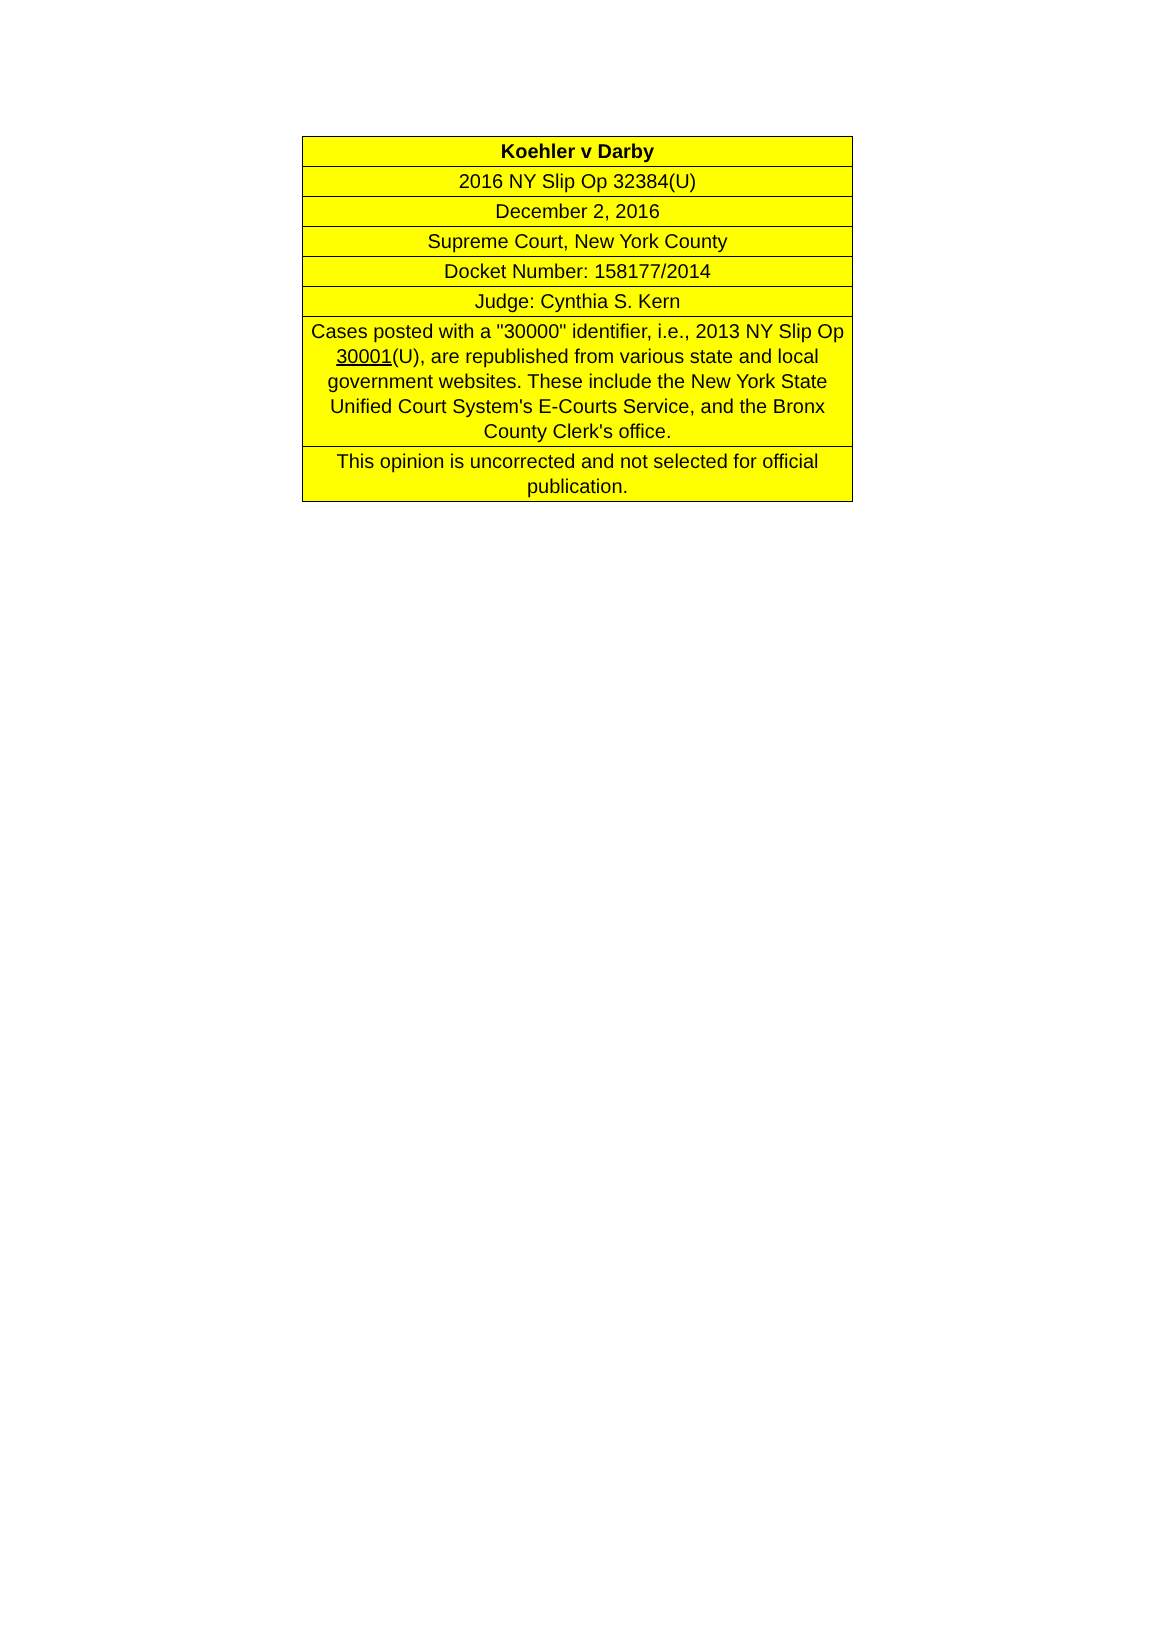| Koehler v Darby |
| 2016 NY Slip Op 32384(U) |
| December 2, 2016 |
| Supreme Court, New York County |
| Docket Number: 158177/2014 |
| Judge: Cynthia S. Kern |
| Cases posted with a "30000" identifier, i.e., 2013 NY Slip Op 30001 (U), are republished from various state and local government websites. These include the New York State Unified Court System's E-Courts Service, and the Bronx County Clerk's office. |
| This opinion is uncorrected and not selected for official publication. |